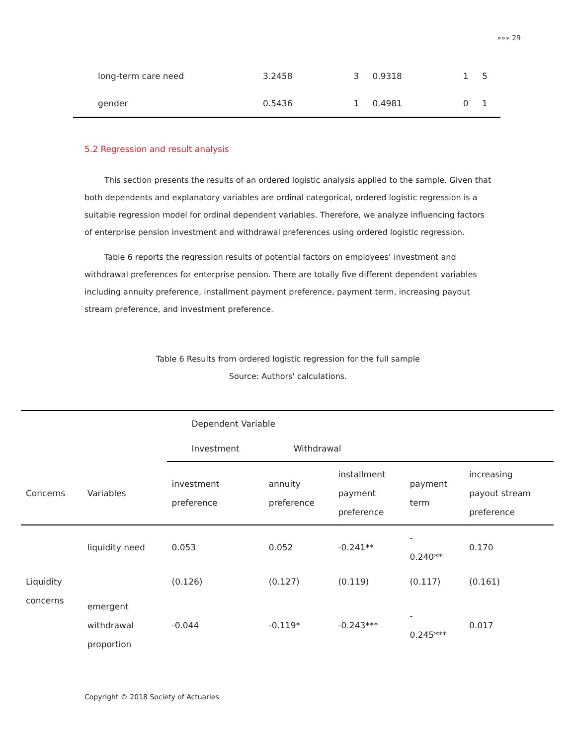»»» 29
| long-term care need | 3.2458 | 3 | 0.9318 | 1 | 5 |
| gender | 0.5436 | 1 | 0.4981 | 0 | 1 |
5.2 Regression and result analysis
This section presents the results of an ordered logistic analysis applied to the sample. Given that both dependents and explanatory variables are ordinal categorical, ordered logistic regression is a suitable regression model for ordinal dependent variables. Therefore, we analyze influencing factors of enterprise pension investment and withdrawal preferences using ordered logistic regression.
Table 6 reports the regression results of potential factors on employees’ investment and withdrawal preferences for enterprise pension. There are totally five different dependent variables including annuity preference, installment payment preference, payment term, increasing payout stream preference, and investment preference.
Table 6 Results from ordered logistic regression for the full sample
Source: Authors' calculations.
| | | Dependent Variable | | | | |
| | | Investment | Withdrawal | | | |
| Concerns | Variables | investment preference | annuity preference | installment payment preference | payment term | increasing payout stream preference |
| Liquidity concerns | liquidity need | 0.053 | 0.052 | -0.241** | - 0.240** | 0.170 |
| | | (0.126) | (0.127) | (0.119) | (0.117) | (0.161) |
| | emergent withdrawal proportion | -0.044 | -0.119* | -0.243*** | - 0.245*** | 0.017 |
Copyright © 2018 Society of Actuaries